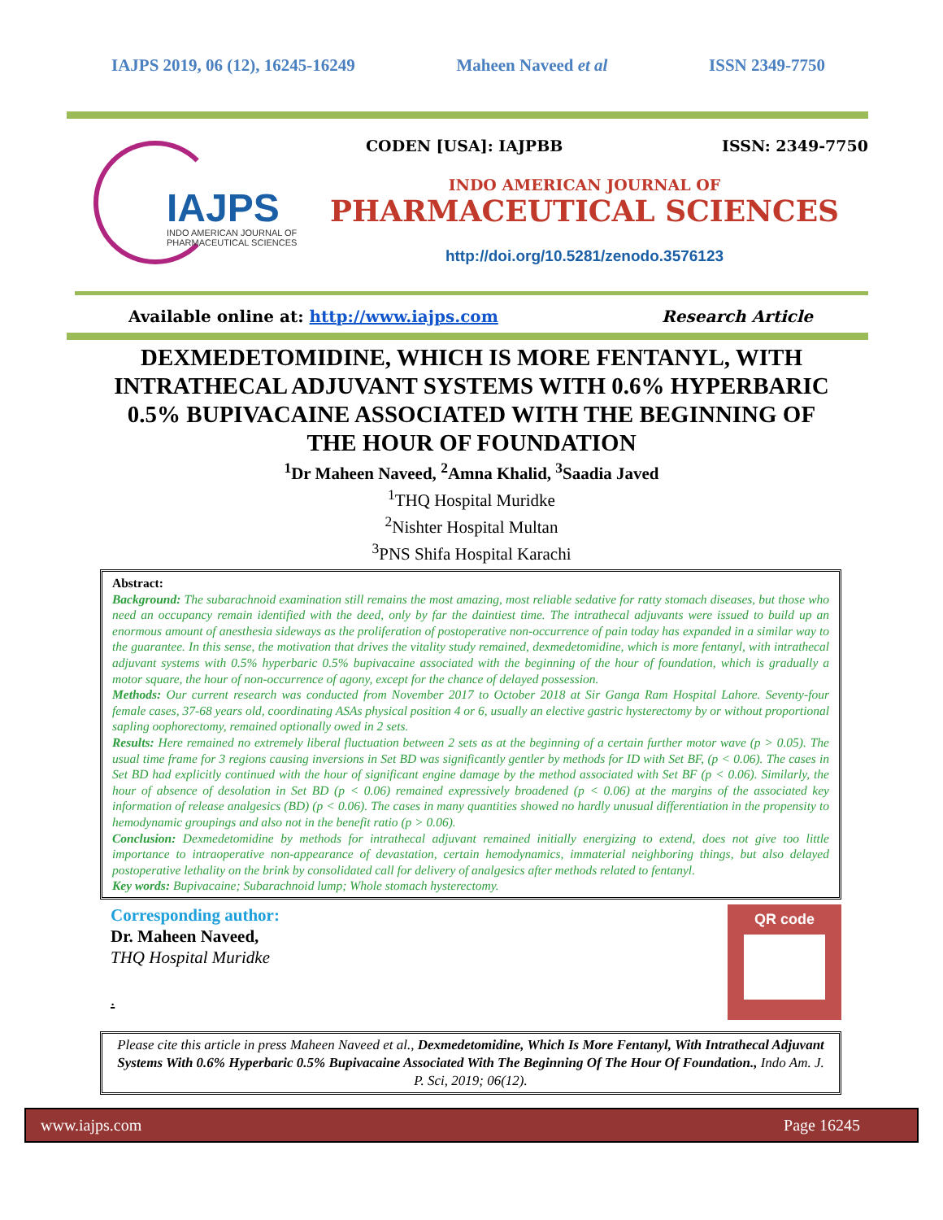IAJPS 2019, 06 (12), 16245-16249 Maheen Naveed et al ISSN 2349-7750
IAJPS
INDO AMERICAN JOURNAL OF
PHARMACEUTICAL SCIENCES
CODEN [USA]: IAJPBB ISSN: 2349-7750
INDO AMERICAN JOURNAL OF
PHARMACEUTICAL SCIENCES
http://doi.org/10.5281/zenodo.3576123
Available online at: http://www.iajps.com Research Article
DEXMEDETOMIDINE, WHICH IS MORE FENTANYL, WITH INTRATHECAL ADJUVANT SYSTEMS WITH 0.6% HYPERBARIC 0.5% BUPIVACAINE ASSOCIATED WITH THE BEGINNING OF THE HOUR OF FOUNDATION
<sup>1</sup> Dr Maheen Naveed, <sup>2</sup>Amna Khalid, <sup>3</sup>Saadia Javed
<sup>1</sup> THQ Hospital Muridke
<sup>2</sup> Nishter Hospital Multan
<sup>3</sup> PNS Shifa Hospital Karachi
Abstract:
Background: The subarachnoid examination still remains the most amazing, most reliable sedative for ratty stomach diseases, but those who need an occupancy remain identified with the deed, only by far the daintiest time. The intrathecal adjuvants were issued to build up an enormous amount of anesthesia sideways as the proliferation of postoperative non-occurrence of pain today has expanded in a similar way to the guarantee. In this sense, the motivation that drives the vitality study remained, dexmedetomidine, which is more fentanyl, with intrathecal adjuvant systems with 0.5% hyperbaric 0.5% bupivacaine associated with the beginning of the hour of foundation, which is gradually a motor square, the hour of non-occurrence of agony, except for the chance of delayed possession.
Methods: Our current research was conducted from November 2017 to October 2018 at Sir Ganga Ram Hospital Lahore. Seventy-four female cases, 37-68 years old, coordinating ASAs physical position 4 or 6, usually an elective gastric hysterectomy by or without proportional sapling oophorectomy, remained optionally owed in 2 sets.
Results: Here remained no extremely liberal fluctuation between 2 sets as at the beginning of a certain further motor wave (p > 0.05). The usual time frame for 3 regions causing inversions in Set BD was significantly gentler by methods for ID with Set BF, (p < 0.06). The cases in Set BD had explicitly continued with the hour of significant engine damage by the method associated with Set BF (p < 0.06). Similarly, the hour of absence of desolation in Set BD (p < 0.06) remained expressively broadened (p < 0.06) at the margins of the associated key information of release analgesics (BD) (p < 0.06). The cases in many quantities showed no hardly unusual differentiation in the propensity to hemodynamic groupings and also not in the benefit ratio (p > 0.06).
Conclusion: Dexmedetomidine by methods for intrathecal adjuvant remained initially energizing to extend, does not give too little importance to intraoperative non-appearance of devastation, certain hemodynamics, immaterial neighboring things, but also delayed postoperative lethality on the brink by consolidated call for delivery of analgesics after methods related to fentanyl.
Key words: Bupivacaine; Subarachnoid lump; Whole stomach hysterectomy.
Corresponding author:
Dr. Maheen Naveed,
THQ Hospital Muridke
.
QR code
Please cite this article in press Maheen Naveed et al., Dexmedetomidine, Which Is More Fentanyl, With Intrathecal Adjuvant Systems With 0.6% Hyperbaric 0.5% Bupivacaine Associated With The Beginning Of The Hour Of Foundation., Indo Am. J. P. Sci, 2019; 06(12).
www.iajps.com Page 16245